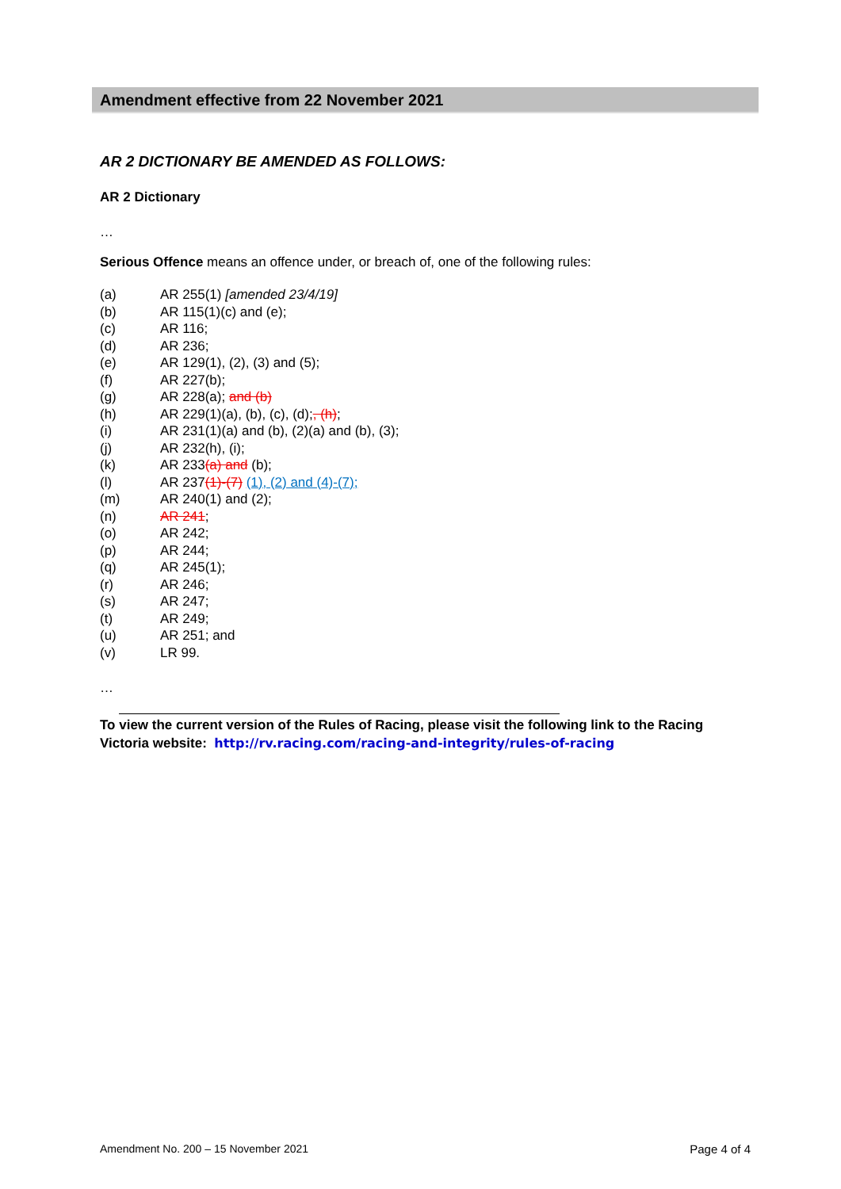Amendment effective from 22 November 2021
AR 2 DICTIONARY BE AMENDED AS FOLLOWS:
AR 2 Dictionary
…
Serious Offence means an offence under, or breach of, one of the following rules:
(a) AR 255(1) [amended 23/4/19]
(b) AR 115(1)(c) and (e);
(c) AR 116;
(d) AR 236;
(e) AR 129(1), (2), (3) and (5);
(f) AR 227(b);
(g) AR 228(a); and (b)
(h) AR 229(1)(a), (b), (c), (d);, (h);
(i) AR 231(1)(a) and (b), (2)(a) and (b), (3);
(j) AR 232(h), (i);
(k) AR 233(a) and (b);
(l) AR 237(1)-(7) (1), (2) and (4)-(7);
(m) AR 240(1) and (2);
(n) AR 241;
(o) AR 242;
(p) AR 244;
(q) AR 245(1);
(r) AR 246;
(s) AR 247;
(t) AR 249;
(u) AR 251; and
(v) LR 99.
…
To view the current version of the Rules of Racing, please visit the following link to the Racing Victoria website: http://rv.racing.com/racing-and-integrity/rules-of-racing
Amendment No. 200 – 15 November 2021 Page 4 of 4